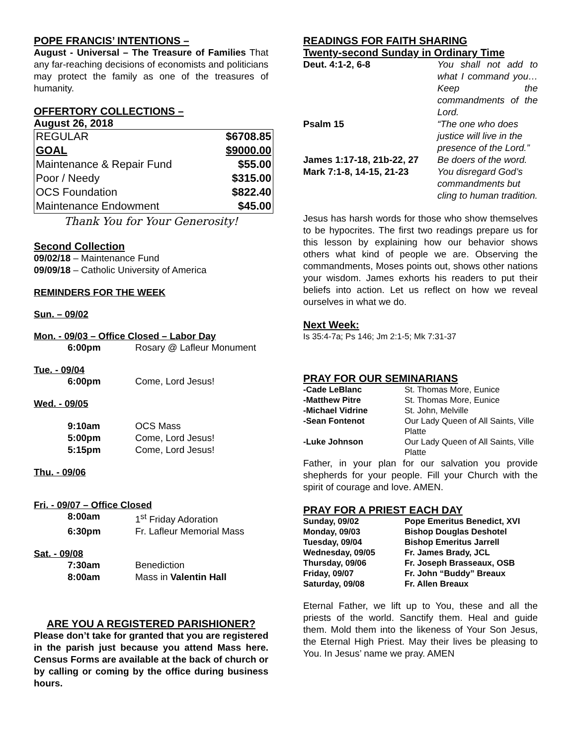POPE FRANCIS’ INTENTIONS –
August - Universal – The Treasure of Families That any far-reaching decisions of economists and politicians may protect the family as one of the treasures of humanity.
OFFERTORY COLLECTIONS –
August 26, 2018
| REGULAR | $6708.85 |
| GOAL | $9000.00 |
| Maintenance & Repair Fund | $55.00 |
| Poor / Needy | $315.00 |
| OCS Foundation | $822.40 |
| Maintenance Endowment | $45.00 |
Thank You for Your Generosity!
Second Collection
09/02/18 – Maintenance Fund
09/09/18 – Catholic University of America
REMINDERS FOR THE WEEK
Sun. – 09/02
Mon. - 09/03 – Office Closed – Labor Day
| | 6:00pm | Rosary @ Lafleur Monument |
Tue. - 09/04
| | 6:00pm | Come, Lord Jesus! |
Wed. - 09/05
| | 9:10am | OCS Mass |
| | 5:00pm | Come, Lord Jesus! |
| | 5:15pm | Come, Lord Jesus! |
Thu. - 09/06
Fri. - 09/07 – Office Closed
| | 8:00am | 1<sup>st</sup> Friday Adoration |
| | 6:30pm | Fr. Lafleur Memorial Mass |
Sat. - 09/08
| | 7:30am | Benediction |
| | 8:00am | Mass in Valentin Hall |
ARE YOU A REGISTERED PARISHIONER?
Please don’t take for granted that you are registered in the parish just because you attend Mass here. Census Forms are available at the back of church or by calling or coming by the office during business hours.
READINGS FOR FAITH SHARING
Twenty-second Sunday in Ordinary Time
| Deut. 4:1-2, 6-8 | You shall not add to what I command you… Keep the commandments of the Lord. |
| Psalm 15 | “The one who does justice will live in the presence of the Lord.” |
| James 1:17-18, 21b-22, 27 | Be doers of the word. |
| Mark 7:1-8, 14-15, 21-23 | You disregard God’s commandments but cling to human tradition. |
Jesus has harsh words for those who show themselves to be hypocrites. The first two readings prepare us for this lesson by explaining how our behavior shows others what kind of people we are. Observing the commandments, Moses points out, shows other nations your wisdom. James exhorts his readers to put their beliefs into action. Let us reflect on how we reveal ourselves in what we do.
Next Week:
Is 35:4-7a; Ps 146; Jm 2:1-5; Mk 7:31-37
PRAY FOR OUR SEMINARIANS
| -Cade LeBlanc | St. Thomas More, Eunice |
| -Matthew Pitre | St. Thomas More, Eunice |
| -Michael Vidrine | St. John, Melville |
| -Sean Fontenot | Our Lady Queen of All Saints, Ville Platte |
| -Luke Johnson | Our Lady Queen of All Saints, Ville Platte |
Father, in your plan for our salvation you provide shepherds for your people. Fill your Church with the spirit of courage and love. AMEN.
PRAY FOR A PRIEST EACH DAY
| Sunday, 09/02 | Pope Emeritus Benedict, XVI |
| Monday, 09/03 | Bishop Douglas Deshotel |
| Tuesday, 09/04 | Bishop Emeritus Jarrell |
| Wednesday, 09/05 | Fr. James Brady, JCL |
| Thursday, 09/06 | Fr. Joseph Brasseaux, OSB |
| Friday, 09/07 | Fr. John “Buddy” Breaux |
| Saturday, 09/08 | Fr. Allen Breaux |
Eternal Father, we lift up to You, these and all the priests of the world. Sanctify them. Heal and guide them. Mold them into the likeness of Your Son Jesus, the Eternal High Priest. May their lives be pleasing to You. In Jesus’ name we pray. AMEN